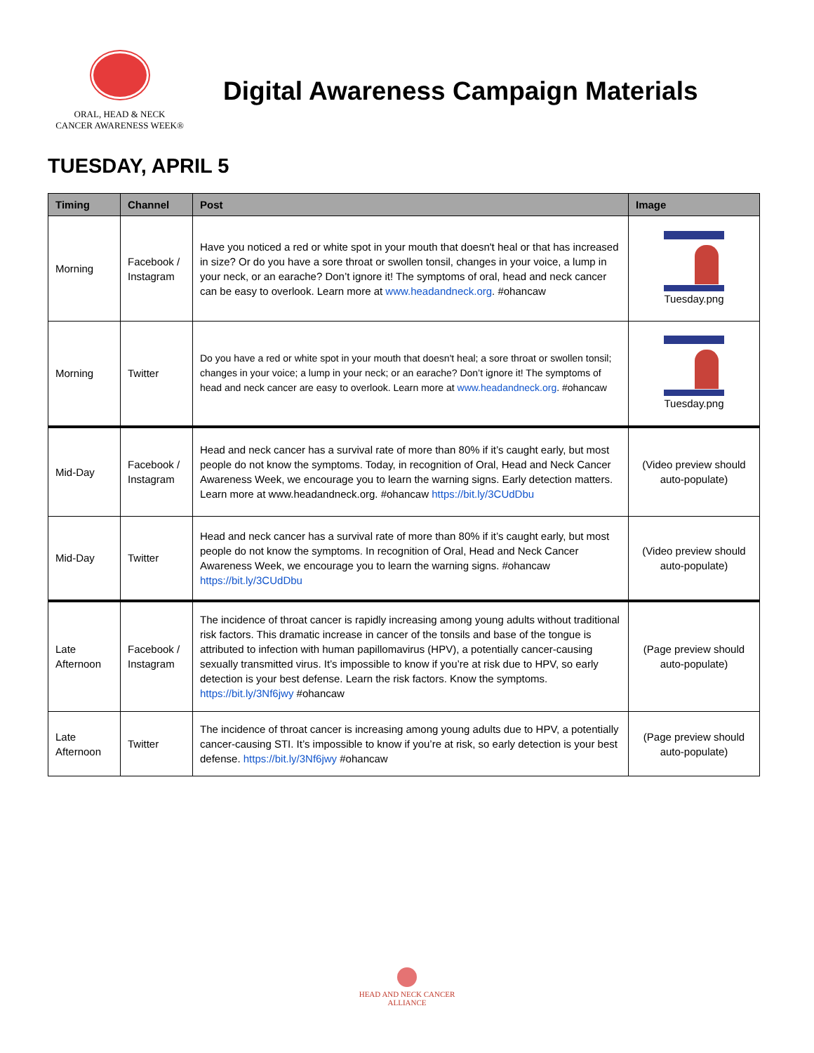ORAL, HEAD & NECK
CANCER AWARENESS WEEK®
Digital Awareness Campaign Materials
TUESDAY, APRIL 5
| Timing | Channel | Post | Image |
| --- | --- | --- | --- |
| Morning | Facebook / Instagram | Have you noticed a red or white spot in your mouth that doesn't heal or that has increased in size? Or do you have a sore throat or swollen tonsil, changes in your voice, a lump in your neck, or an earache? Don’t ignore it! The symptoms of oral, head and neck cancer can be easy to overlook. Learn more at www.headandneck.org . #ohancaw | Tuesday.png |
| Morning | Twitter | Do you have a red or white spot in your mouth that doesn't heal; a sore throat or swollen tonsil; changes in your voice; a lump in your neck; or an earache? Don’t ignore it! The symptoms of head and neck cancer are easy to overlook. Learn more at www.headandneck.org . #ohancaw | Tuesday.png |
| Mid-Day | Facebook / Instagram | Head and neck cancer has a survival rate of more than 80% if it’s caught early, but most people do not know the symptoms. Today, in recognition of Oral, Head and Neck Cancer Awareness Week, we encourage you to learn the warning signs. Early detection matters. Learn more at www.headandneck.org. #ohancaw https://bit.ly/3CUdDbu | (Video preview should auto-populate) |
| Mid-Day | Twitter | Head and neck cancer has a survival rate of more than 80% if it’s caught early, but most people do not know the symptoms. In recognition of Oral, Head and Neck Cancer Awareness Week, we encourage you to learn the warning signs. #ohancaw https://bit.ly/3CUdDbu | (Video preview should auto-populate) |
| Late Afternoon | Facebook / Instagram | The incidence of throat cancer is rapidly increasing among young adults without traditional risk factors. This dramatic increase in cancer of the tonsils and base of the tongue is attributed to infection with human papillomavirus (HPV), a potentially cancer-causing sexually transmitted virus. It’s impossible to know if you’re at risk due to HPV, so early detection is your best defense. Learn the risk factors. Know the symptoms. https://bit.ly/3Nf6jwy #ohancaw | (Page preview should auto-populate) |
| Late Afternoon | Twitter | The incidence of throat cancer is increasing among young adults due to HPV, a potentially cancer-causing STI. It’s impossible to know if you’re at risk, so early detection is your best defense. https://bit.ly/3Nf6jwy #ohancaw | (Page preview should auto-populate) |
HEAD AND NECK CANCER
ALLIANCE